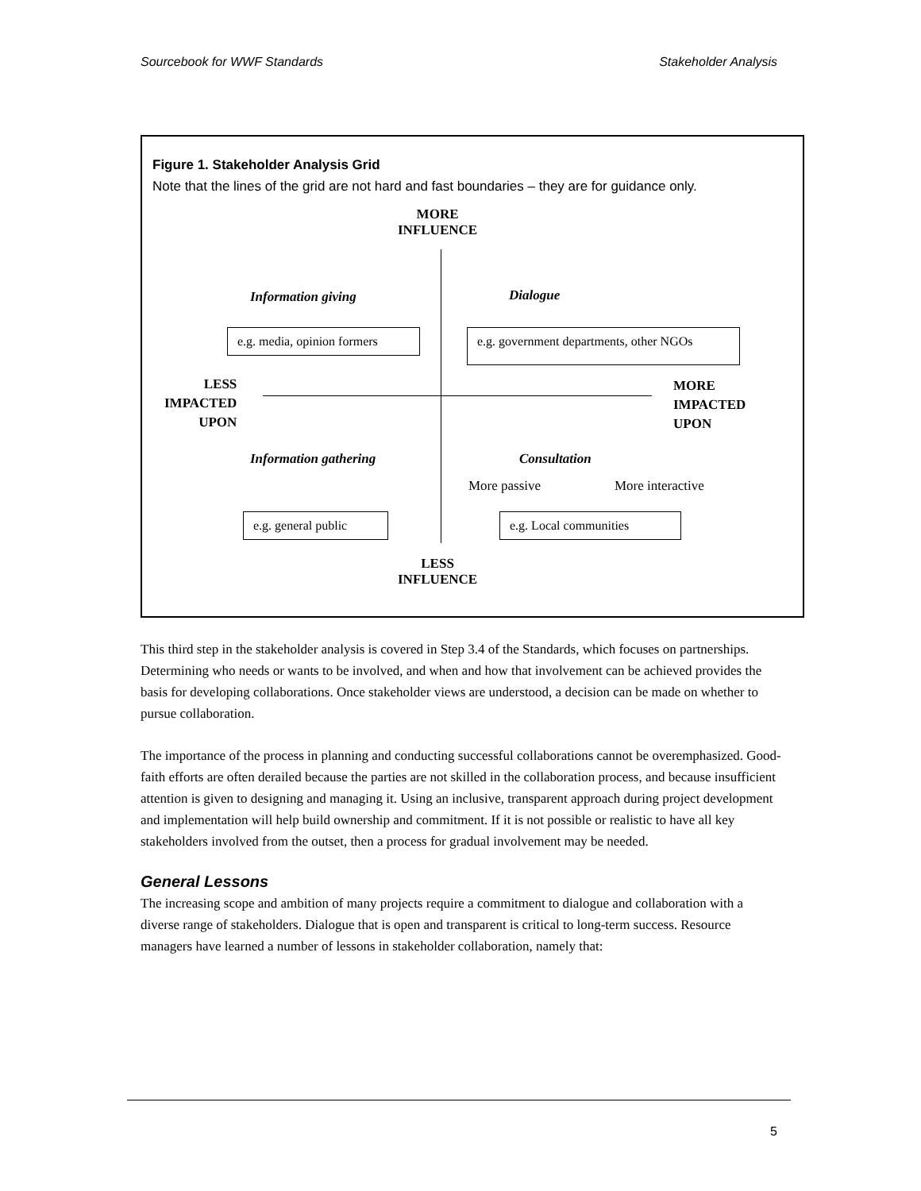Sourcebook for WWF Standards Stakeholder Analysis
Figure 1. Stakeholder Analysis Grid
Note that the lines of the grid are not hard and fast boundaries – they are for guidance only.
MORE
INFLUENCE
Information giving Dialogue
e.g. media, opinion formers
e.g. government departments, other NGOs
LESS
IMPACTED
UPON
MORE
IMPACTED
UPON
Information gathering Consultation
More passive More interactive
e.g. general public e.g. Local communities
LESS
INFLUENCE
This third step in the stakeholder analysis is covered in Step 3.4 of the Standards, which focuses on partnerships. Determining who needs or wants to be involved, and when and how that involvement can be achieved provides the basis for developing collaborations. Once stakeholder views are understood, a decision can be made on whether to pursue collaboration.
The importance of the process in planning and conducting successful collaborations cannot be overemphasized. Good-faith efforts are often derailed because the parties are not skilled in the collaboration process, and because insufficient attention is given to designing and managing it. Using an inclusive, transparent approach during project development and implementation will help build ownership and commitment. If it is not possible or realistic to have all key stakeholders involved from the outset, then a process for gradual involvement may be needed.
General Lessons
The increasing scope and ambition of many projects require a commitment to dialogue and collaboration with a diverse range of stakeholders. Dialogue that is open and transparent is critical to long-term success. Resource managers have learned a number of lessons in stakeholder collaboration, namely that:
5